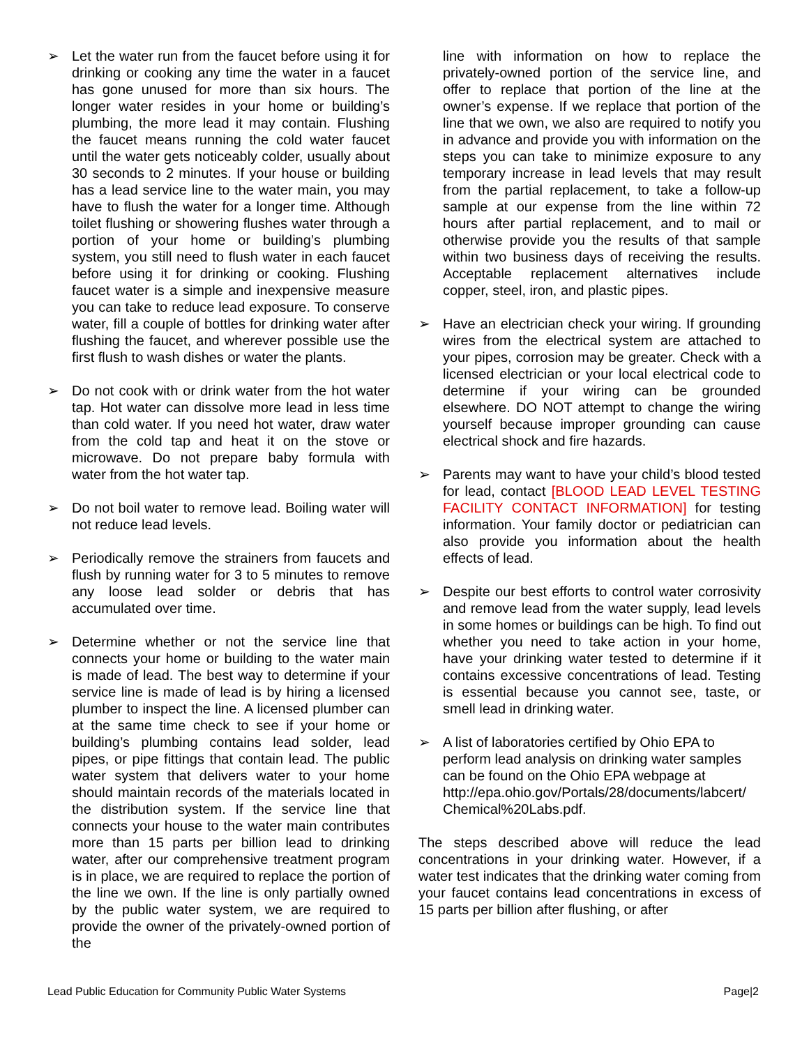➢ Let the water run from the faucet before using it for drinking or cooking any time the water in a faucet has gone unused for more than six hours. The longer water resides in your home or building’s plumbing, the more lead it may contain. Flushing the faucet means running the cold water faucet until the water gets noticeably colder, usually about 30 seconds to 2 minutes. If your house or building has a lead service line to the water main, you may have to flush the water for a longer time. Although toilet flushing or showering flushes water through a portion of your home or building’s plumbing system, you still need to flush water in each faucet before using it for drinking or cooking. Flushing faucet water is a simple and inexpensive measure you can take to reduce lead exposure. To conserve water, fill a couple of bottles for drinking water after flushing the faucet, and wherever possible use the first flush to wash dishes or water the plants.
➢ Do not cook with or drink water from the hot water tap. Hot water can dissolve more lead in less time than cold water. If you need hot water, draw water from the cold tap and heat it on the stove or microwave. Do not prepare baby formula with water from the hot water tap.
➢ Do not boil water to remove lead. Boiling water will not reduce lead levels.
➢ Periodically remove the strainers from faucets and flush by running water for 3 to 5 minutes to remove any loose lead solder or debris that has accumulated over time.
➢ Determine whether or not the service line that connects your home or building to the water main is made of lead. The best way to determine if your service line is made of lead is by hiring a licensed plumber to inspect the line. A licensed plumber can at the same time check to see if your home or building’s plumbing contains lead solder, lead pipes, or pipe fittings that contain lead. The public water system that delivers water to your home should maintain records of the materials located in the distribution system. If the service line that connects your house to the water main contributes more than 15 parts per billion lead to drinking water, after our comprehensive treatment program is in place, we are required to replace the portion of the line we own. If the line is only partially owned by the public water system, we are required to provide the owner of the privately-owned portion of the
line with information on how to replace the privately-owned portion of the service line, and offer to replace that portion of the line at the owner’s expense. If we replace that portion of the line that we own, we also are required to notify you in advance and provide you with information on the steps you can take to minimize exposure to any temporary increase in lead levels that may result from the partial replacement, to take a follow-up sample at our expense from the line within 72 hours after partial replacement, and to mail or otherwise provide you the results of that sample within two business days of receiving the results. Acceptable replacement alternatives include copper, steel, iron, and plastic pipes.
➢ Have an electrician check your wiring. If grounding wires from the electrical system are attached to your pipes, corrosion may be greater. Check with a licensed electrician or your local electrical code to determine if your wiring can be grounded elsewhere. DO NOT attempt to change the wiring yourself because improper grounding can cause electrical shock and fire hazards.
➢ Parents may want to have your child’s blood tested for lead, contact [BLOOD LEAD LEVEL TESTING FACILITY CONTACT INFORMATION] for testing information. Your family doctor or pediatrician can also provide you information about the health effects of lead.
➢ Despite our best efforts to control water corrosivity and remove lead from the water supply, lead levels in some homes or buildings can be high. To find out whether you need to take action in your home, have your drinking water tested to determine if it contains excessive concentrations of lead. Testing is essential because you cannot see, taste, or smell lead in drinking water.
➢ A list of laboratories certified by Ohio EPA to perform lead analysis on drinking water samples can be found on the Ohio EPA webpage at http://epa.ohio.gov/Portals/28/documents/labcert/ Chemical%20Labs.pdf.
The steps described above will reduce the lead concentrations in your drinking water. However, if a water test indicates that the drinking water coming from your faucet contains lead concentrations in excess of 15 parts per billion after flushing, or after
Lead Public Education for Community Public Water Systems Page|2